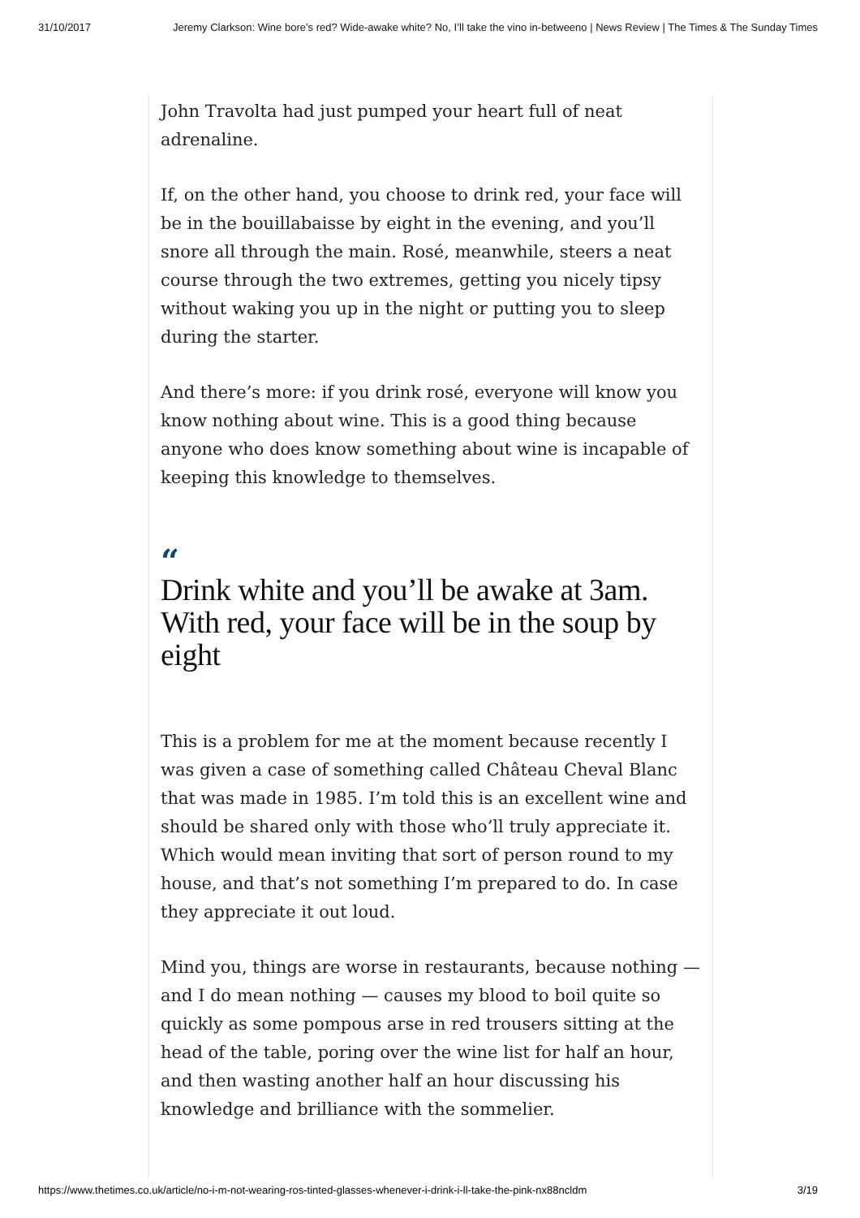31/10/2017 Jeremy Clarkson: Wine bore’s red? Wide-awake white? No, I’ll take the vino in-betweeno | News Review | The Times & The Sunday Times
John Travolta had just pumped your heart full of neat adrenaline.
If, on the other hand, you choose to drink red, your face will be in the bouillabaisse by eight in the evening, and you’ll snore all through the main. Rosé, meanwhile, steers a neat course through the two extremes, getting you nicely tipsy without waking you up in the night or putting you to sleep during the starter.
And there’s more: if you drink rosé, everyone will know you know nothing about wine. This is a good thing because anyone who does know something about wine is incapable of keeping this knowledge to themselves.
“
Drink white and you’ll be awake at 3am. With red, your face will be in the soup by eight
This is a problem for me at the moment because recently I was given a case of something called Château Cheval Blanc that was made in 1985. I’m told this is an excellent wine and should be shared only with those who’ll truly appreciate it. Which would mean inviting that sort of person round to my house, and that’s not something I’m prepared to do. In case they appreciate it out loud.
Mind you, things are worse in restaurants, because nothing — and I do mean nothing — causes my blood to boil quite so quickly as some pompous arse in red trousers sitting at the head of the table, poring over the wine list for half an hour, and then wasting another half an hour discussing his knowledge and brilliance with the sommelier.
https://www.thetimes.co.uk/article/no-i-m-not-wearing-ros-tinted-glasses-whenever-i-drink-i-ll-take-the-pink-nx88ncldm 3/19